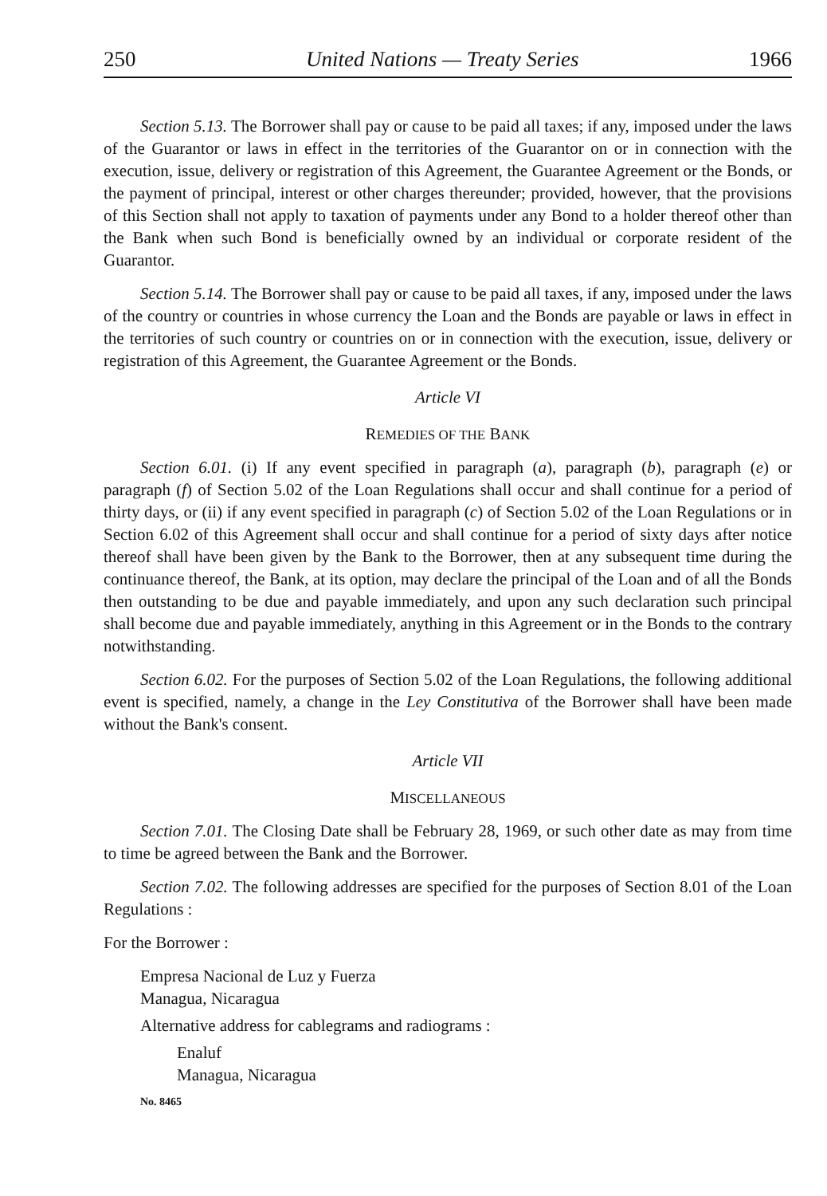250 United Nations — Treaty Series 1966
Section 5.13. The Borrower shall pay or cause to be paid all taxes; if any, imposed under the laws of the Guarantor or laws in effect in the territories of the Guarantor on or in connection with the execution, issue, delivery or registration of this Agreement, the Guarantee Agreement or the Bonds, or the payment of principal, interest or other charges thereunder; provided, however, that the provisions of this Section shall not apply to taxation of payments under any Bond to a holder thereof other than the Bank when such Bond is beneficially owned by an individual or corporate resident of the Guarantor.
Section 5.14. The Borrower shall pay or cause to be paid all taxes, if any, imposed under the laws of the country or countries in whose currency the Loan and the Bonds are payable or laws in effect in the territories of such country or countries on or in connection with the execution, issue, delivery or registration of this Agreement, the Guarantee Agreement or the Bonds.
Article VI
REMEDIES OF THE BANK
Section 6.01. (i) If any event specified in paragraph (a), paragraph (b), paragraph (e) or paragraph (f) of Section 5.02 of the Loan Regulations shall occur and shall continue for a period of thirty days, or (ii) if any event specified in paragraph (c) of Section 5.02 of the Loan Regulations or in Section 6.02 of this Agreement shall occur and shall continue for a period of sixty days after notice thereof shall have been given by the Bank to the Borrower, then at any subsequent time during the continuance thereof, the Bank, at its option, may declare the principal of the Loan and of all the Bonds then outstanding to be due and payable immediately, and upon any such declaration such principal shall become due and payable immediately, anything in this Agreement or in the Bonds to the contrary notwithstanding.
Section 6.02. For the purposes of Section 5.02 of the Loan Regulations, the following additional event is specified, namely, a change in the Ley Constitutiva of the Borrower shall have been made without the Bank's consent.
Article VII
MISCELLANEOUS
Section 7.01. The Closing Date shall be February 28, 1969, or such other date as may from time to time be agreed between the Bank and the Borrower.
Section 7.02. The following addresses are specified for the purposes of Section 8.01 of the Loan Regulations :
For the Borrower :
Empresa Nacional de Luz y Fuerza
Managua, Nicaragua
Alternative address for cablegrams and radiograms :
Enaluf
Managua, Nicaragua
No. 8465